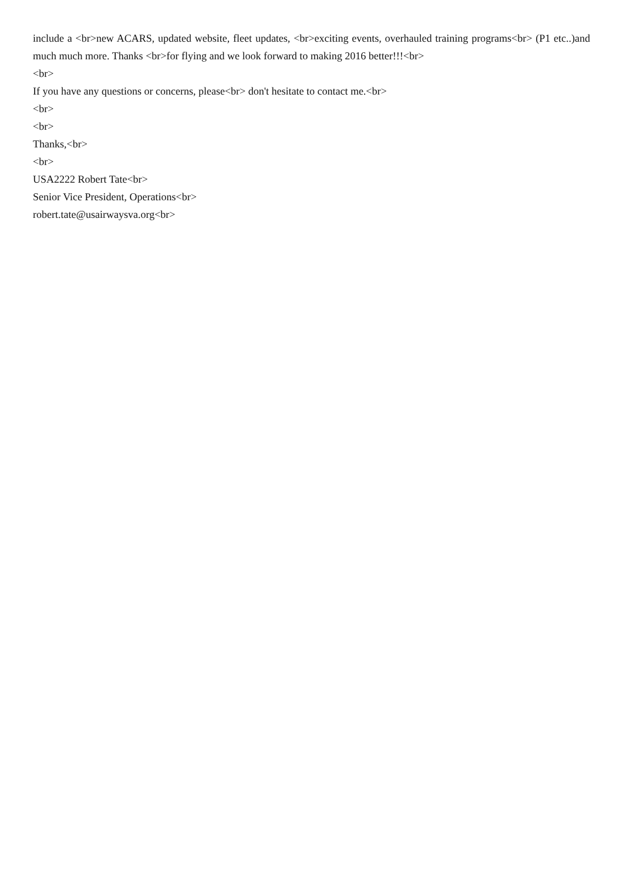include a <br>new ACARS, updated website, fleet updates, <br>exciting events, overhauled training programs<br> (P1 etc..)and much much more. Thanks <br>for flying and we look forward to making 2016 better!!!<br>
<br>
If you have any questions or concerns, please<br> don't hesitate to contact me.<br>
<br>
<br>
Thanks,<br>
<br>
USA2222 Robert Tate<br>
Senior Vice President, Operations<br>
robert.tate@usairwaysva.org<br>